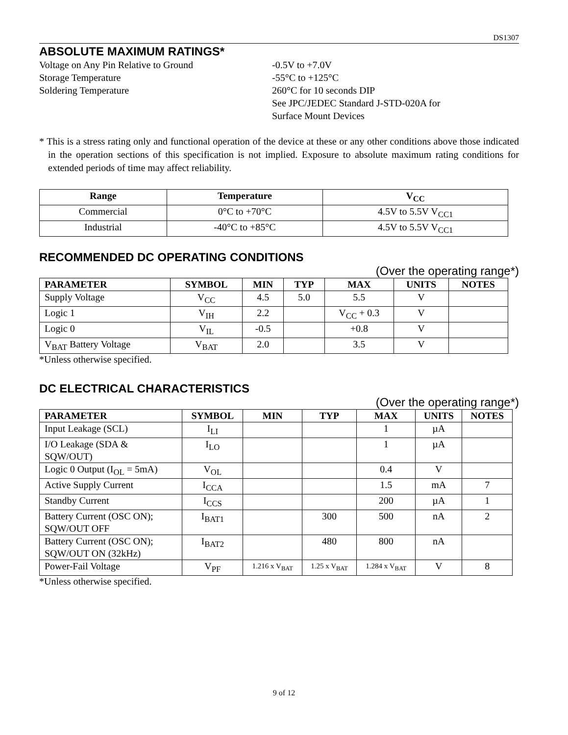DS1307
ABSOLUTE MAXIMUM RATINGS*
Voltage on Any Pin Relative to Ground -0.5V to +7.0V
Storage Temperature -55°C to +125°C
Soldering Temperature 260°C for 10 seconds DIP
See JPC/JEDEC Standard J-STD-020A for
Surface Mount Devices
* This is a stress rating only and functional operation of the device at these or any other conditions above those indicated in the operation sections of this specification is not implied. Exposure to absolute maximum rating conditions for extended periods of time may affect reliability.
| Range | Temperature | V<sub>CC</sub> |
| --- | --- | --- |
| Commercial | 0°C to +70°C | 4.5V to 5.5V V<sub>CC1</sub> |
| Industrial | -40°C to +85°C | 4.5V to 5.5V V<sub>CC1</sub> |
RECOMMENDED DC OPERATING CONDITIONS
(Over the operating range*)
| PARAMETER | SYMBOL | MIN | TYP | MAX | UNITS | NOTES |
| --- | --- | --- | --- | --- | --- | --- |
| Supply Voltage | V<sub>CC</sub> | 4.5 | 5.0 | 5.5 | V | |
| Logic 1 | V<sub>IH</sub> | 2.2 | | V<sub>CC</sub> + 0.3 | V | |
| Logic 0 | V<sub>IL</sub> | -0.5 | | +0.8 | V | |
| V<sub>BAT</sub> Battery Voltage | V<sub>BAT</sub> | 2.0 | | 3.5 | V | |
*Unless otherwise specified.
DC ELECTRICAL CHARACTERISTICS
(Over the operating range*)
| PARAMETER | SYMBOL | MIN | TYP | MAX | UNITS | NOTES |
| --- | --- | --- | --- | --- | --- | --- |
| Input Leakage (SCL) | I<sub>LI</sub> | | | 1 | µA | |
| I/O Leakage (SDA & SQW/OUT) | I<sub>LO</sub> | | | 1 | µA | |
| Logic 0 Output (I<sub>OL</sub> = 5mA) | V<sub>OL</sub> | | | 0.4 | V | |
| Active Supply Current | I<sub>CCA</sub> | | | 1.5 | mA | 7 |
| Standby Current | I<sub>CCS</sub> | | | 200 | µA | 1 |
| Battery Current (OSC ON); SQW/OUT OFF | I<sub>BAT1</sub> | | 300 | 500 | nA | 2 |
| Battery Current (OSC ON); SQW/OUT ON (32kHz) | I<sub>BAT2</sub> | | 480 | 800 | nA | |
| Power-Fail Voltage | V<sub>PF</sub> | 1.216 x V<sub>BAT</sub> | 1.25 x V<sub>BAT</sub> | 1.284 x V<sub>BAT</sub> | V | 8 |
*Unless otherwise specified.
9 of 12